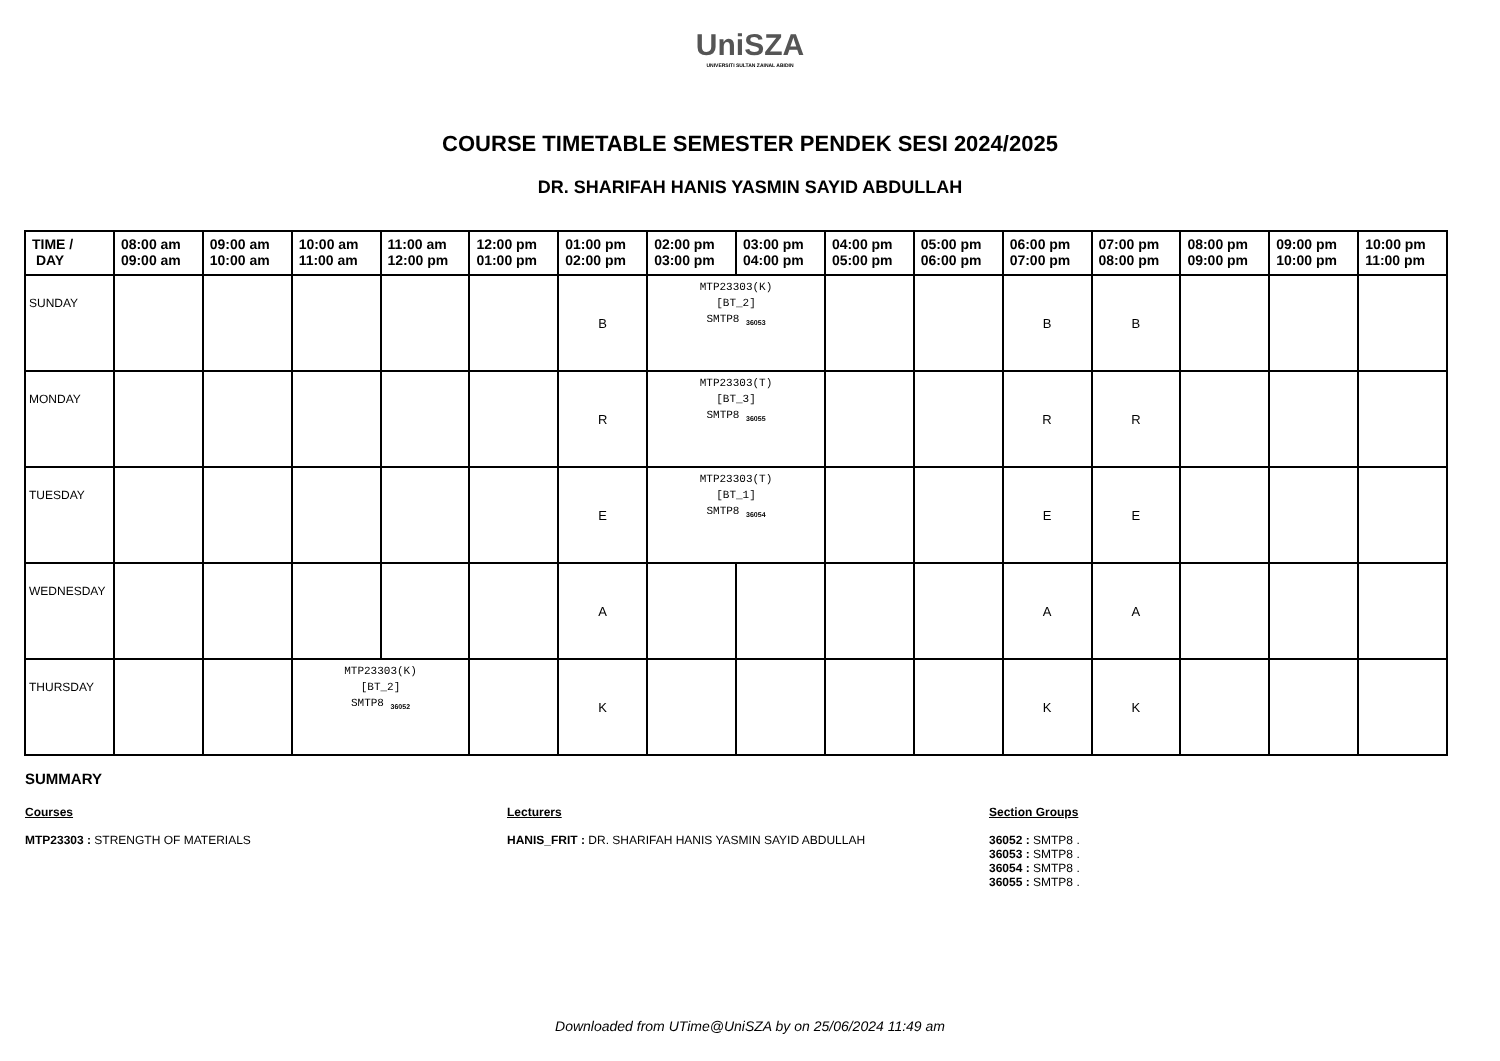UniSZA
UNIVERSITI SULTAN ZAINAL ABIDIN
COURSE TIMETABLE SEMESTER PENDEK SESI 2024/2025
DR. SHARIFAH HANIS YASMIN SAYID ABDULLAH
| TIME / DAY | 08:00 am 09:00 am | 09:00 am 10:00 am | 10:00 am 11:00 am | 11:00 am 12:00 pm | 12:00 pm 01:00 pm | 01:00 pm 02:00 pm | 02:00 pm 03:00 pm | 03:00 pm 04:00 pm | 04:00 pm 05:00 pm | 05:00 pm 06:00 pm | 06:00 pm 07:00 pm | 07:00 pm 08:00 pm | 08:00 pm 09:00 pm | 09:00 pm 10:00 pm | 10:00 pm 11:00 pm |
| --- | --- | --- | --- | --- | --- | --- | --- | --- | --- | --- | --- | --- | --- | --- | --- |
| SUNDAY | | | | | | B | MTP23303(K) [BT_2] SMTP8 <sub>36053</sub> | | | | B | B | | | |
| MONDAY | | | | | | R | MTP23303(T) [BT_3] SMTP8 <sub>36055</sub> | | | | R | R | | | |
| TUESDAY | | | | | | E | MTP23303(T) [BT_1] SMTP8 <sub>36054</sub> | | | | E | E | | | |
| WEDNESDAY | | | | | | A | | | | | A | A | | | |
| THURSDAY | | | MTP23303(K) [BT_2] SMTP8 <sub>36052</sub> | | | K | | | | | K | K | | | |
SUMMARY
Courses
MTP23303 : STRENGTH OF MATERIALS
Lecturers
HANIS_FRIT : DR. SHARIFAH HANIS YASMIN SAYID ABDULLAH
Section Groups
36052 : SMTP8 .
36053 : SMTP8 .
36054 : SMTP8 .
36055 : SMTP8 .
Downloaded from UTime@UniSZA by on 25/06/2024 11:49 am